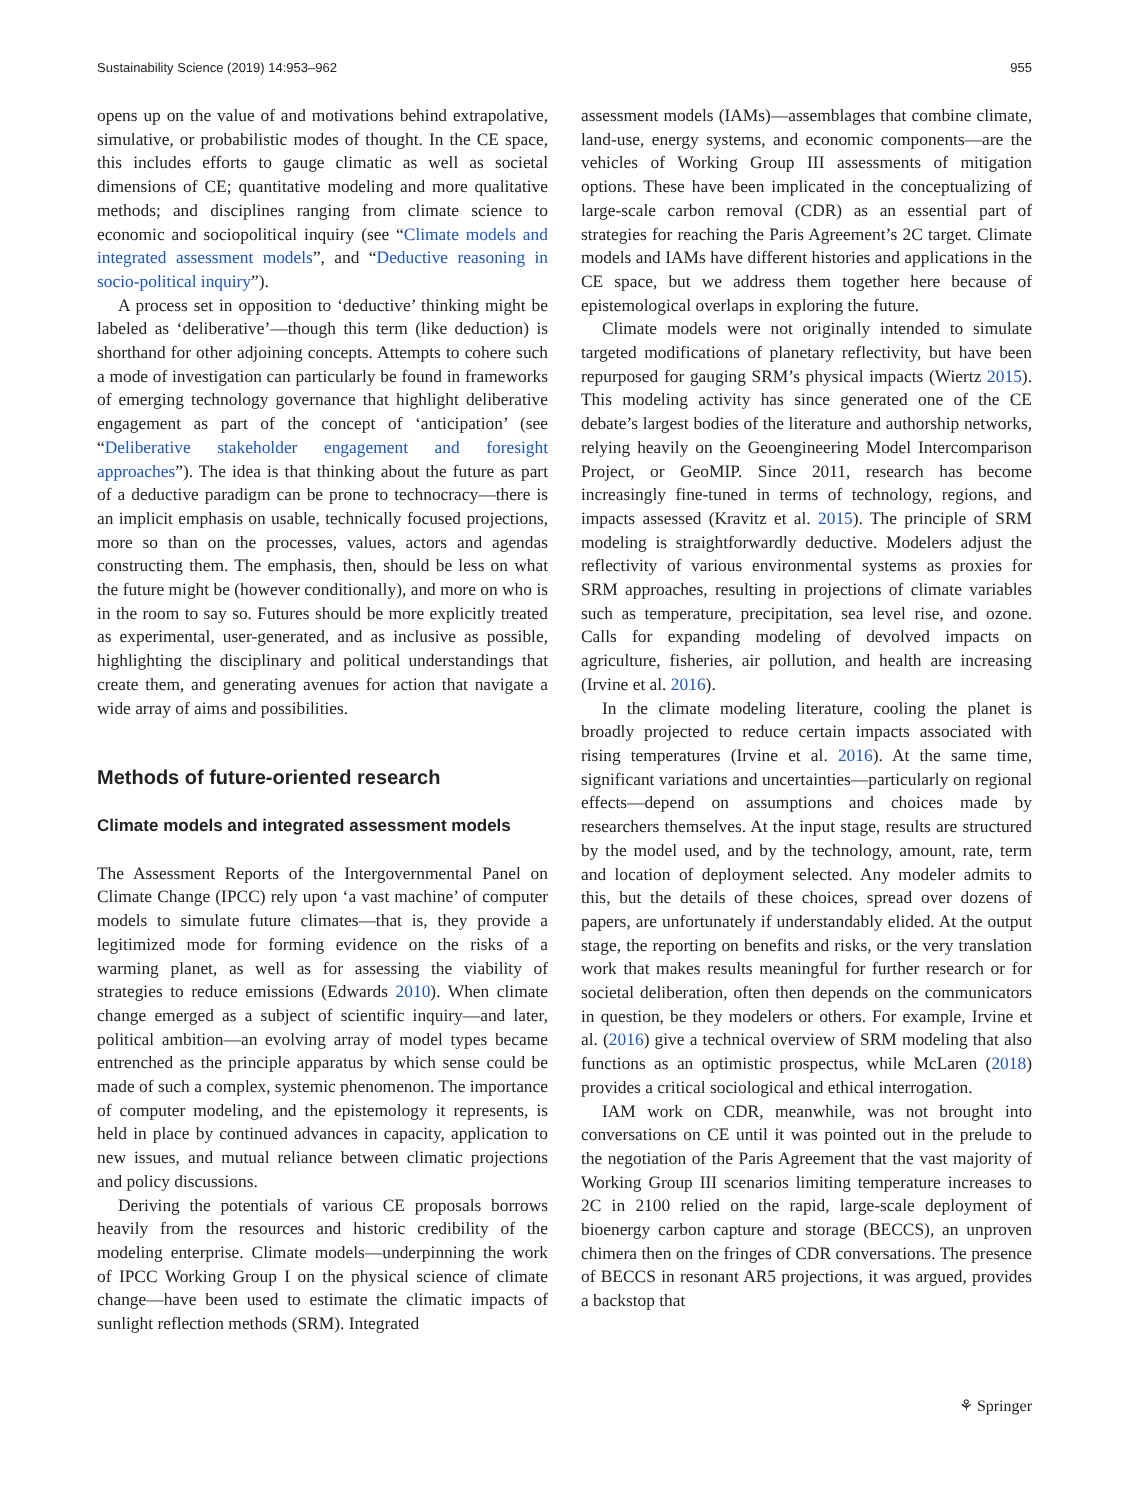Sustainability Science (2019) 14:953–962 955
opens up on the value of and motivations behind extrapolative, simulative, or probabilistic modes of thought. In the CE space, this includes efforts to gauge climatic as well as societal dimensions of CE; quantitative modeling and more qualitative methods; and disciplines ranging from climate science to economic and sociopolitical inquiry (see “Climate models and integrated assessment models”, and “Deductive reasoning in socio-political inquiry”).
A process set in opposition to ‘deductive’ thinking might be labeled as ‘deliberative’—though this term (like deduction) is shorthand for other adjoining concepts. Attempts to cohere such a mode of investigation can particularly be found in frameworks of emerging technology governance that highlight deliberative engagement as part of the concept of ‘anticipation’ (see “Deliberative stakeholder engagement and foresight approaches”). The idea is that thinking about the future as part of a deductive paradigm can be prone to technocracy—there is an implicit emphasis on usable, technically focused projections, more so than on the processes, values, actors and agendas constructing them. The emphasis, then, should be less on what the future might be (however conditionally), and more on who is in the room to say so. Futures should be more explicitly treated as experimental, user-generated, and as inclusive as possible, highlighting the disciplinary and political understandings that create them, and generating avenues for action that navigate a wide array of aims and possibilities.
Methods of future-oriented research
Climate models and integrated assessment models
The Assessment Reports of the Intergovernmental Panel on Climate Change (IPCC) rely upon ‘a vast machine’ of computer models to simulate future climates—that is, they provide a legitimized mode for forming evidence on the risks of a warming planet, as well as for assessing the viability of strategies to reduce emissions (Edwards 2010). When climate change emerged as a subject of scientific inquiry—and later, political ambition—an evolving array of model types became entrenched as the principle apparatus by which sense could be made of such a complex, systemic phenomenon. The importance of computer modeling, and the epistemology it represents, is held in place by continued advances in capacity, application to new issues, and mutual reliance between climatic projections and policy discussions.
Deriving the potentials of various CE proposals borrows heavily from the resources and historic credibility of the modeling enterprise. Climate models—underpinning the work of IPCC Working Group I on the physical science of climate change—have been used to estimate the climatic impacts of sunlight reflection methods (SRM). Integrated
assessment models (IAMs)—assemblages that combine climate, land-use, energy systems, and economic components—are the vehicles of Working Group III assessments of mitigation options. These have been implicated in the conceptualizing of large-scale carbon removal (CDR) as an essential part of strategies for reaching the Paris Agreement’s 2C target. Climate models and IAMs have different histories and applications in the CE space, but we address them together here because of epistemological overlaps in exploring the future.
Climate models were not originally intended to simulate targeted modifications of planetary reflectivity, but have been repurposed for gauging SRM’s physical impacts (Wiertz 2015). This modeling activity has since generated one of the CE debate’s largest bodies of the literature and authorship networks, relying heavily on the Geoengineering Model Intercomparison Project, or GeoMIP. Since 2011, research has become increasingly fine-tuned in terms of technology, regions, and impacts assessed (Kravitz et al. 2015). The principle of SRM modeling is straightforwardly deductive. Modelers adjust the reflectivity of various environmental systems as proxies for SRM approaches, resulting in projections of climate variables such as temperature, precipitation, sea level rise, and ozone. Calls for expanding modeling of devolved impacts on agriculture, fisheries, air pollution, and health are increasing (Irvine et al. 2016).
In the climate modeling literature, cooling the planet is broadly projected to reduce certain impacts associated with rising temperatures (Irvine et al. 2016). At the same time, significant variations and uncertainties—particularly on regional effects—depend on assumptions and choices made by researchers themselves. At the input stage, results are structured by the model used, and by the technology, amount, rate, term and location of deployment selected. Any modeler admits to this, but the details of these choices, spread over dozens of papers, are unfortunately if understandably elided. At the output stage, the reporting on benefits and risks, or the very translation work that makes results meaningful for further research or for societal deliberation, often then depends on the communicators in question, be they modelers or others. For example, Irvine et al. (2016) give a technical overview of SRM modeling that also functions as an optimistic prospectus, while McLaren (2018) provides a critical sociological and ethical interrogation.
IAM work on CDR, meanwhile, was not brought into conversations on CE until it was pointed out in the prelude to the negotiation of the Paris Agreement that the vast majority of Working Group III scenarios limiting temperature increases to 2C in 2100 relied on the rapid, large-scale deployment of bioenergy carbon capture and storage (BECCS), an unproven chimera then on the fringes of CDR conversations. The presence of BECCS in resonant AR5 projections, it was argued, provides a backstop that
⚘ Springer